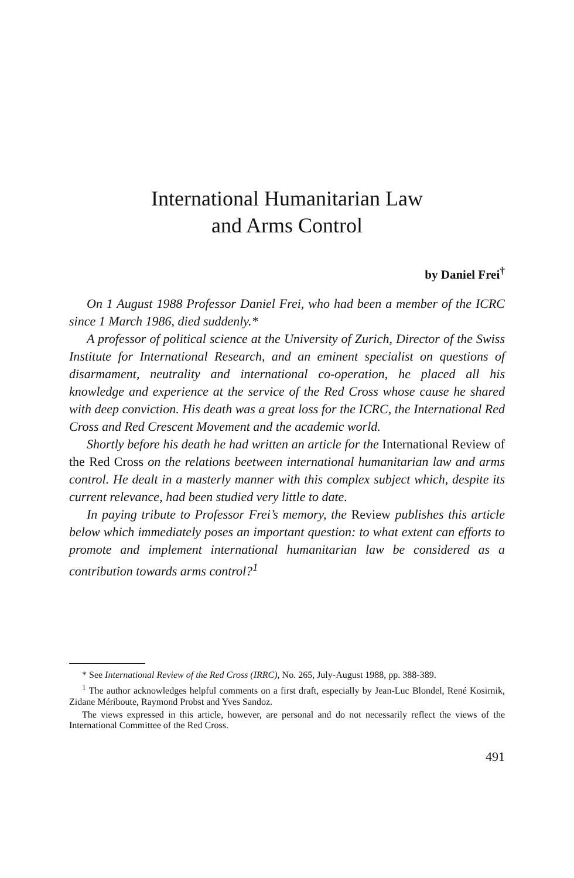International Humanitarian Law
and Arms Control
by Daniel Frei<sup>†</sup>
On 1 August 1988 Professor Daniel Frei, who had been a member of the ICRC since 1 March 1986, died suddenly.*
A professor of political science at the University of Zurich, Director of the Swiss Institute for International Research, and an eminent specialist on questions of disarmament, neutrality and international co-operation, he placed all his knowledge and experience at the service of the Red Cross whose cause he shared with deep conviction. His death was a great loss for the ICRC, the International Red Cross and Red Crescent Movement and the academic world.
Shortly before his death he had written an article for the International Review of the Red Cross on the relations beetween international humanitarian law and arms control. He dealt in a masterly manner with this complex subject which, despite its current relevance, had been studied very little to date.
In paying tribute to Professor Frei’s memory, the Review publishes this article below which immediately poses an important question: to what extent can efforts to promote and implement international humanitarian law be considered as a contribution towards arms control?<sup>1</sup>
* See International Review of the Red Cross (IRRC), No. 265, July-August 1988, pp. 388-389.
<sup>1</sup> The author acknowledges helpful comments on a first draft, especially by Jean-Luc Blondel, René Kosirnik, Zidane Mériboute, Raymond Probst and Yves Sandoz.
The views expressed in this article, however, are personal and do not necessarily reflect the views of the International Committee of the Red Cross.
491